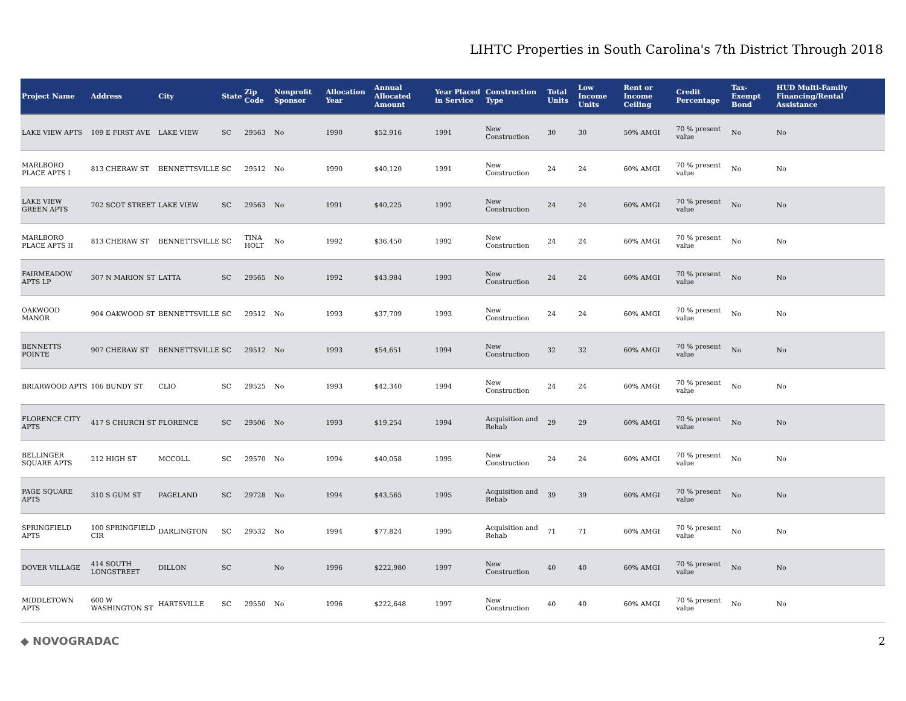LIHTC Properties in South Carolina's 7th District Through 2018
| Project Name | Address | City | State | Zip Code | Nonprofit Sponsor | Allocation Year | Annual Allocated Amount | Year Placed in Service | Construction Type | Total Units | Low Income Units | Rent or Income Ceiling | Credit Percentage | Tax-Exempt Bond | HUD Multi-Family Financing/Rental Assistance |
| --- | --- | --- | --- | --- | --- | --- | --- | --- | --- | --- | --- | --- | --- | --- | --- |
| LAKE VIEW APTS | 109 E FIRST AVE | LAKE VIEW | SC | 29563 | No | 1990 | $52,916 | 1991 | New Construction | 30 | 30 | 50% AMGI | 70 % present value | No | No |
| MARLBORO PLACE APTS I | 813 CHERAW ST | BENNETTSVILLE | SC | 29512 | No | 1990 | $40,120 | 1991 | New Construction | 24 | 24 | 60% AMGI | 70 % present value | No | No |
| LAKE VIEW GREEN APTS | 702 SCOT STREET | LAKE VIEW | SC | 29563 | No | 1991 | $40,225 | 1992 | New Construction | 24 | 24 | 60% AMGI | 70 % present value | No | No |
| MARLBORO PLACE APTS II | 813 CHERAW ST | BENNETTSVILLE | SC | TINA HOLT | No | 1992 | $36,450 | 1992 | New Construction | 24 | 24 | 60% AMGI | 70 % present value | No | No |
| FAIRMEADOW APTS LP | 307 N MARION ST | LATTA | SC | 29565 | No | 1992 | $43,984 | 1993 | New Construction | 24 | 24 | 60% AMGI | 70 % present value | No | No |
| OAKWOOD MANOR | 904 OAKWOOD ST | BENNETTSVILLE | SC | 29512 | No | 1993 | $37,709 | 1993 | New Construction | 24 | 24 | 60% AMGI | 70 % present value | No | No |
| BENNETTS POINTE | 907 CHERAW ST | BENNETTSVILLE | SC | 29512 | No | 1993 | $54,651 | 1994 | New Construction | 32 | 32 | 60% AMGI | 70 % present value | No | No |
| BRIARWOOD APTS | 106 BUNDY ST | CLIO | SC | 29525 | No | 1993 | $42,340 | 1994 | New Construction | 24 | 24 | 60% AMGI | 70 % present value | No | No |
| FLORENCE CITY APTS | 417 S CHURCH ST | FLORENCE | SC | 29506 | No | 1993 | $19,254 | 1994 | Acquisition and Rehab | 29 | 29 | 60% AMGI | 70 % present value | No | No |
| BELLINGER SQUARE APTS | 212 HIGH ST | MCCOLL | SC | 29570 | No | 1994 | $40,058 | 1995 | New Construction | 24 | 24 | 60% AMGI | 70 % present value | No | No |
| PAGE SQUARE APTS | 310 S GUM ST | PAGELAND | SC | 29728 | No | 1994 | $43,565 | 1995 | Acquisition and Rehab | 39 | 39 | 60% AMGI | 70 % present value | No | No |
| SPRINGFIELD APTS | 100 SPRINGFIELD CIR | DARLINGTON | SC | 29532 | No | 1994 | $77,824 | 1995 | Acquisition and Rehab | 71 | 71 | 60% AMGI | 70 % present value | No | No |
| DOVER VILLAGE | 414 SOUTH LONGSTREET | DILLON | SC | | No | 1996 | $222,980 | 1997 | New Construction | 40 | 40 | 60% AMGI | 70 % present value | No | No |
| MIDDLETOWN APTS | 600 W WASHINGTON ST | HARTSVILLE | SC | 29550 | No | 1996 | $222,648 | 1997 | New Construction | 40 | 40 | 60% AMGI | 70 % present value | No | No |
◆ NOVOGRADAC 2